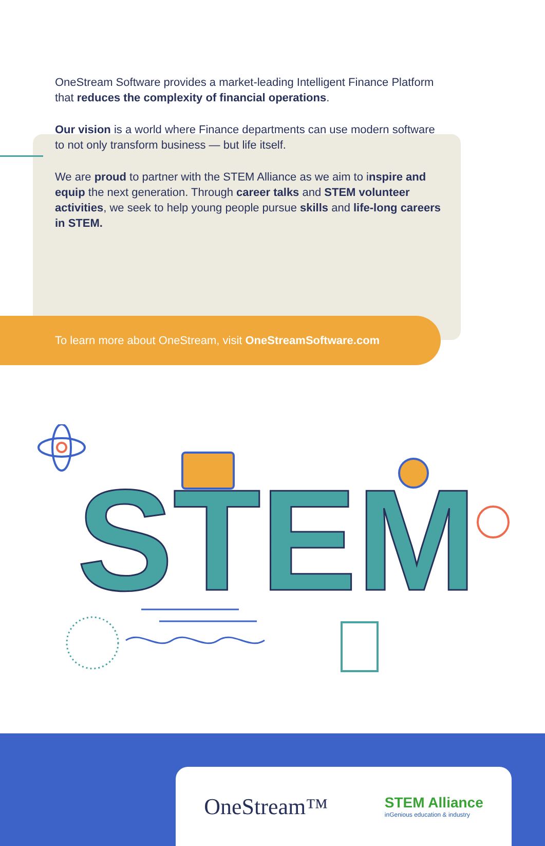OneStream Software provides a market-leading Intelligent Finance Platform that reduces the complexity of financial operations.
Our vision is a world where Finance departments can use modern software to not only transform business — but life itself.
We are proud to partner with the STEM Alliance as we aim to inspire and equip the next generation. Through career talks and STEM volunteer activities, we seek to help young people pursue skills and life-long careers in STEM.
To learn more about OneStream, visit OneStreamSoftware.com
STEM
OneStream™
STEM Alliance
inGenious education & industry